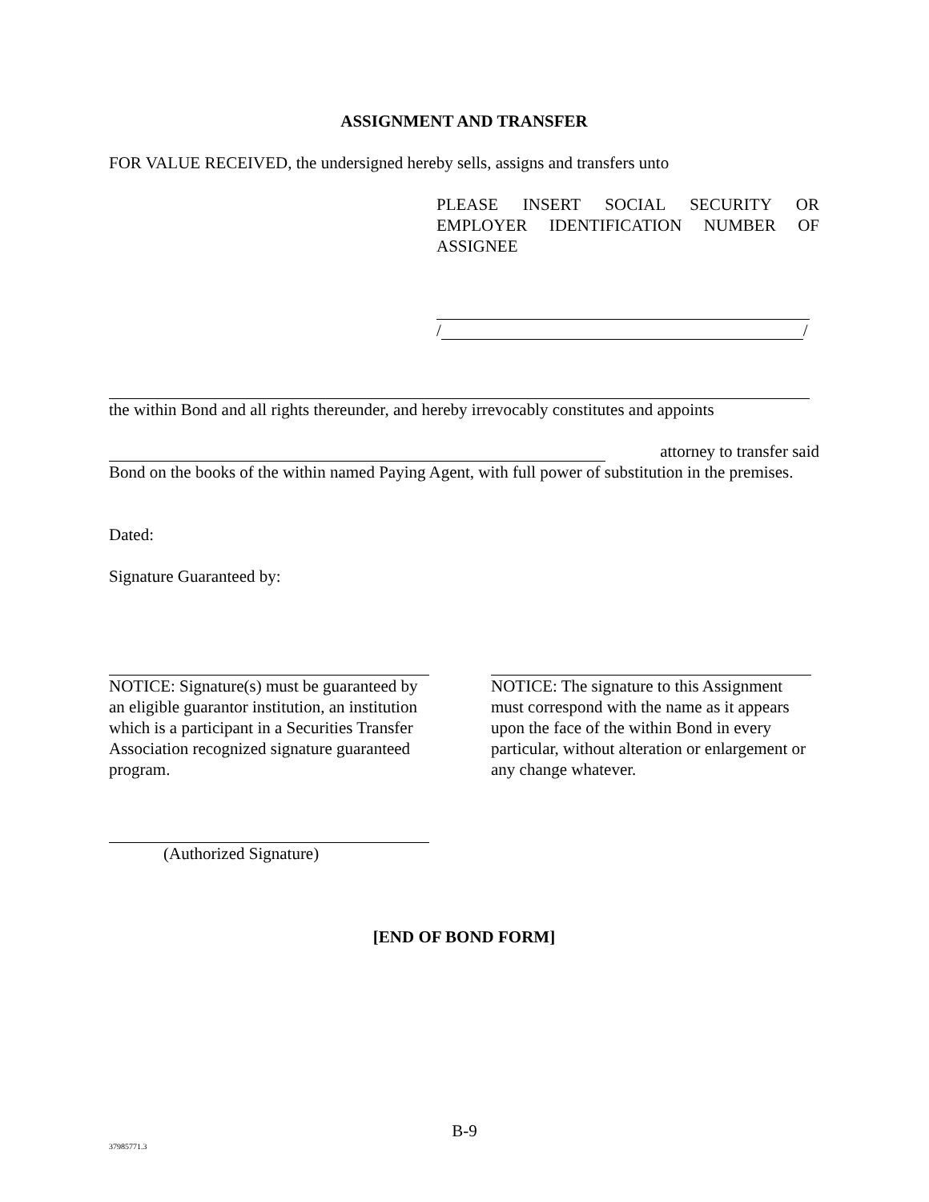ASSIGNMENT AND TRANSFER
FOR VALUE RECEIVED, the undersigned hereby sells, assigns and transfers unto
PLEASE INSERT SOCIAL SECURITY OR EMPLOYER IDENTIFICATION NUMBER OF ASSIGNEE
/ /
the within Bond and all rights thereunder, and hereby irrevocably constitutes and appoints
attorney to transfer said
Bond on the books of the within named Paying Agent, with full power of substitution in the premises.
Dated:
Signature Guaranteed by:
NOTICE: Signature(s) must be guaranteed by an eligible guarantor institution, an institution which is a participant in a Securities Transfer Association recognized signature guaranteed program.
NOTICE: The signature to this Assignment must correspond with the name as it appears upon the face of the within Bond in every particular, without alteration or enlargement or any change whatever.
(Authorized Signature)
[END OF BOND FORM]
B-9
37985771.3